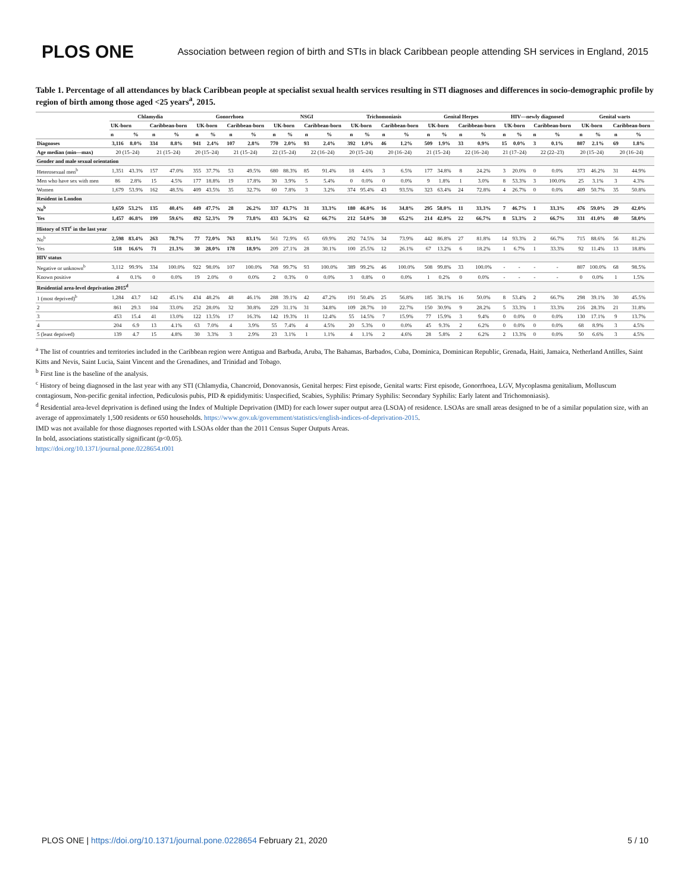PLOS ONE Association between region of birth and STIs in black Caribbean people attending SH services in England, 2015
Table 1. Percentage of all attendances by black Caribbean people at specialist sexual health services resulting in STI diagnoses and differences in socio-demographic profile by region of birth among those aged <25 years<sup>a</sup>, 2015.
| | Chlamydia | | | | Gonorrhoea | | | | NSGI | | | | Trichomoniasis | | | | Genital Herpes | | | | HIV—newly diagnosed | | | | Genital warts | | | |
| --- | --- | --- | --- | --- | --- | --- | --- | --- | --- | --- | --- | --- | --- | --- | --- | --- | --- | --- | --- | --- | --- | --- | --- | --- | --- | --- | --- | --- |
| | UK-born | | Caribbean-born | | UK-born | | Caribbean-born | | UK-born | | Caribbean-born | | UK-born | | Caribbean-born | | UK-born | | Caribbean-born | | UK-born | | Caribbean-born | | UK-born | | Caribbean-born | |
| | n | % | n | % | n | % | n | % | n | % | n | % | n | % | n | % | n | % | n | % | n | % | n | % | n | % | n | % |
| Diagnoses | 3,116 | 8.0% | 334 | 8.8% | 941 | 2.4% | 107 | 2.8% | 770 | 2.0% | 93 | 2.4% | 392 | 1.0% | 46 | 1.2% | 509 | 1.9% | 33 | 0.9% | 15 | 0.0% | 3 | 0.1% | 807 | 2.1% | 69 | 1.8% |
| Age median (min—max) | 20 (15–24) | | 21 (15–24) | | 20 (15–24) | | 21 (15–24) | | 22 (15–24) | | 22 (16–24) | | 20 (15–24) | | 20 (16–24) | | 21 (15–24) | | 22 (16–24) | | 21 (17–24) | | 22 (22–23) | | 20 (15–24) | | 20 (16–24) | |
| Gender and male sexual orientation | | | | | | | | | | | | | | | | | | | | | | | | | | | | |
| Heterosexual men<sup>b</sup> | 1,351 | 43.3% | 157 | 47.0% | 355 | 37.7% | 53 | 49.5% | 680 | 88.3% | 85 | 91.4% | 18 | 4.6% | 3 | 6.5% | 177 | 34.8% | 8 | 24.2% | 3 | 20.0% | 0 | 0.0% | 373 | 46.2% | 31 | 44.9% |
| Men who have sex with men | 86 | 2.8% | 15 | 4.5% | 177 | 18.8% | 19 | 17.8% | 30 | 3.9% | 5 | 5.4% | 0 | 0.0% | 0 | 0.0% | 9 | 1.8% | 1 | 3.0% | 8 | 53.3% | 3 | 100.0% | 25 | 3.1% | 3 | 4.3% |
| Women | 1,679 | 53.9% | 162 | 48.5% | 409 | 43.5% | 35 | 32.7% | 60 | 7.8% | 3 | 3.2% | 374 | 95.4% | 43 | 93.5% | 323 | 63.4% | 24 | 72.8% | 4 | 26.7% | 0 | 0.0% | 409 | 50.7% | 35 | 50.8% |
| Resident in London | | | | | | | | | | | | | | | | | | | | | | | | | | | | |
| No<sup>b</sup> | 1,659 | 53.2% | 135 | 40.4% | 449 | 47.7% | 28 | 26.2% | 337 | 43.7% | 31 | 33.3% | 180 | 46.0% | 16 | 34.8% | 295 | 58.0% | 11 | 33.3% | 7 | 46.7% | 1 | 33.3% | 476 | 59.0% | 29 | 42.0% |
| Yes | 1,457 | 46.8% | 199 | 59.6% | 492 | 52.3% | 79 | 73.8% | 433 | 56.3% | 62 | 66.7% | 212 | 54.0% | 30 | 65.2% | 214 | 42.0% | 22 | 66.7% | 8 | 53.3% | 2 | 66.7% | 331 | 41.0% | 40 | 58.0% |
| History of STI<sup>c</sup> in the last year | | | | | | | | | | | | | | | | | | | | | | | | | | | | |
| No<sup>b</sup> | 2,598 | 83.4% | 263 | 78.7% | 77 | 72.0% | 763 | 83.1% | 561 | 72.9% | 65 | 69.9% | 292 | 74.5% | 34 | 73.9% | 442 | 86.8% | 27 | 81.8% | 14 | 93.3% | 2 | 66.7% | 715 | 88.6% | 56 | 81.2% |
| Yes | 518 | 16.6% | 71 | 21.3% | 30 | 28.0% | 178 | 18.9% | 209 | 27.1% | 28 | 30.1% | 100 | 25.5% | 12 | 26.1% | 67 | 13.2% | 6 | 18.2% | 1 | 6.7% | 1 | 33.3% | 92 | 11.4% | 13 | 18.8% |
| HIV status | | | | | | | | | | | | | | | | | | | | | | | | | | | | |
| Negative or unknown<sup>b</sup> | 3,112 | 99.9% | 334 | 100.0% | 922 | 98.0% | 107 | 100.0% | 768 | 99.7% | 93 | 100.0% | 389 | 99.2% | 46 | 100.0% | 508 | 99.8% | 33 | 100.0% | - | - | - | - | 807 | 100.0% | 68 | 98.5% |
| Known positive | 4 | 0.1% | 0 | 0.0% | 19 | 2.0% | 0 | 0.0% | 2 | 0.3% | 0 | 0.0% | 3 | 0.8% | 0 | 0.0% | 1 | 0.2% | 0 | 0.0% | - | - | - | - | 0 | 0.0% | 1 | 1.5% |
| Residential area-level deprivation 2015<sup>d</sup> | | | | | | | | | | | | | | | | | | | | | | | | | | | | |
| 1 (most deprived)<sup>b</sup> | 1,284 | 43.7 | 142 | 45.1% | 434 | 48.2% | 48 | 46.1% | 288 | 39.1% | 42 | 47.2% | 191 | 50.4% | 25 | 56.8% | 185 | 38.1% | 16 | 50.0% | 8 | 53.4% | 2 | 66.7% | 298 | 39.1% | 30 | 45.5% |
| 2 | 861 | 29.3 | 104 | 33.0% | 252 | 28.0% | 32 | 30.8% | 229 | 31.1% | 31 | 34.8% | 109 | 28.7% | 10 | 22.7% | 150 | 30.9% | 9 | 28.2% | 5 | 33.3% | 1 | 33.3% | 216 | 28.3% | 21 | 31.8% |
| 3 | 453 | 15.4 | 41 | 13.0% | 122 | 13.5% | 17 | 16.3% | 142 | 19.3% | 11 | 12.4% | 55 | 14.5% | 7 | 15.9% | 77 | 15.9% | 3 | 9.4% | 0 | 0.0% | 0 | 0.0% | 130 | 17.1% | 9 | 13.7% |
| 4 | 204 | 6.9 | 13 | 4.1% | 63 | 7.0% | 4 | 3.9% | 55 | 7.4% | 4 | 4.5% | 20 | 5.3% | 0 | 0.0% | 45 | 9.3% | 2 | 6.2% | 0 | 0.0% | 0 | 0.0% | 68 | 8.9% | 3 | 4.5% |
| 5 (least deprived) | 139 | 4.7 | 15 | 4.8% | 30 | 3.3% | 3 | 2.9% | 23 | 3.1% | 1 | 1.1% | 4 | 1.1% | 2 | 4.6% | 28 | 5.8% | 2 | 6.2% | 2 | 13.3% | 0 | 0.0% | 50 | 6.6% | 3 | 4.5% |
<sup>a</sup> The list of countries and territories included in the Caribbean region were Antigua and Barbuda, Aruba, The Bahamas, Barbados, Cuba, Dominica, Dominican Republic, Grenada, Haiti, Jamaica, Netherland Antilles, Saint Kitts and Nevis, Saint Lucia, Saint Vincent and the Grenadines, and Trinidad and Tobago.
<sup>b</sup> First line is the baseline of the analysis.
<sup>c</sup> History of being diagnosed in the last year with any STI (Chlamydia, Chancroid, Donovanosis, Genital herpes: First episode, Genital warts: First episode, Gonorrhoea, LGV, Mycoplasma genitalium, Molluscum contagiosum, Non-pecific genital infection, Pediculosis pubis, PID & epididymitis: Unspecified, Scabies, Syphilis: Primary Syphilis: Secondary Syphilis: Early latent and Trichomoniasis).
<sup>d</sup> Residential area-level deprivation is defined using the Index of Multiple Deprivation (IMD) for each lower super output area (LSOA) of residence. LSOAs are small areas designed to be of a similar population size, with an average of approximately 1,500 residents or 650 households. https://www.gov.uk/government/statistics/english-indices-of-deprivation-2015.
IMD was not available for those diagnoses reported with LSOAs older than the 2011 Census Super Outputs Areas.
In bold, associations statistically significant (p<0.05).
https://doi.org/10.1371/journal.pone.0228654.t001
PLOS ONE | https://doi.org/10.1371/journal.pone.0228654 February 21, 2020 5 / 10